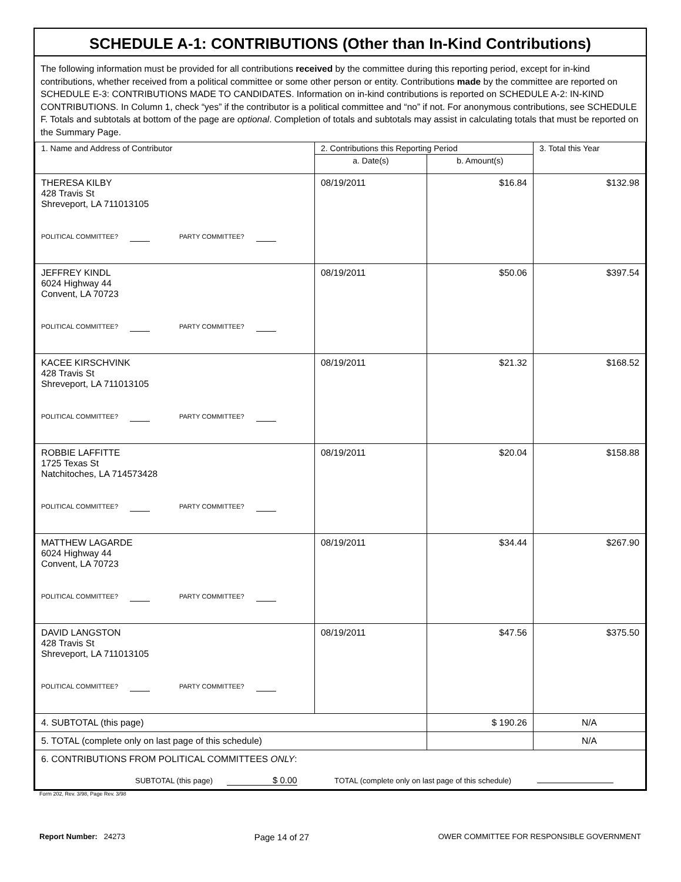SCHEDULE A-1: CONTRIBUTIONS (Other than In-Kind Contributions)
The following information must be provided for all contributions received by the committee during this reporting period, except for in-kind contributions, whether received from a political committee or some other person or entity. Contributions made by the committee are reported on SCHEDULE E-3: CONTRIBUTIONS MADE TO CANDIDATES. Information on in-kind contributions is reported on SCHEDULE A-2: IN-KIND CONTRIBUTIONS. In Column 1, check “yes” if the contributor is a political committee and “no” if not. For anonymous contributions, see SCHEDULE F. Totals and subtotals at bottom of the page are optional. Completion of totals and subtotals may assist in calculating totals that must be reported on the Summary Page.
| 1. Name and Address of Contributor | 2. Contributions this Reporting Period | | 3. Total this Year |
| --- | --- | --- | --- |
| | a. Date(s) | b. Amount(s) | |
| THERESA KILBY 428 Travis St Shreveport, LA 711013105 POLITICAL COMMITTEE? PARTY COMMITTEE? | 08/19/2011 | $16.84 | $132.98 |
| JEFFREY KINDL 6024 Highway 44 Convent, LA 70723 POLITICAL COMMITTEE? PARTY COMMITTEE? | 08/19/2011 | $50.06 | $397.54 |
| KACEE KIRSCHVINK 428 Travis St Shreveport, LA 711013105 POLITICAL COMMITTEE? PARTY COMMITTEE? | 08/19/2011 | $21.32 | $168.52 |
| ROBBIE LAFFITTE 1725 Texas St Natchitoches, LA 714573428 POLITICAL COMMITTEE? PARTY COMMITTEE? | 08/19/2011 | $20.04 | $158.88 |
| MATTHEW LAGARDE 6024 Highway 44 Convent, LA 70723 POLITICAL COMMITTEE? PARTY COMMITTEE? | 08/19/2011 | $34.44 | $267.90 |
| DAVID LANGSTON 428 Travis St Shreveport, LA 711013105 POLITICAL COMMITTEE? PARTY COMMITTEE? | 08/19/2011 | $47.56 | $375.50 |
| 4. SUBTOTAL (this page) | | $ 190.26 | N/A |
| 5. TOTAL (complete only on last page of this schedule) | | | N/A |
| 6. CONTRIBUTIONS FROM POLITICAL COMMITTEES ONLY : SUBTOTAL (this page) $ 0.00 TOTAL (complete only on last page of this schedule) | | | |
Form 202, Rev. 3/98, Page Rev. 3/98
Report Number: 24273 Page 14 of 27 OWER COMMITTEE FOR RESPONSIBLE GOVERNMENT